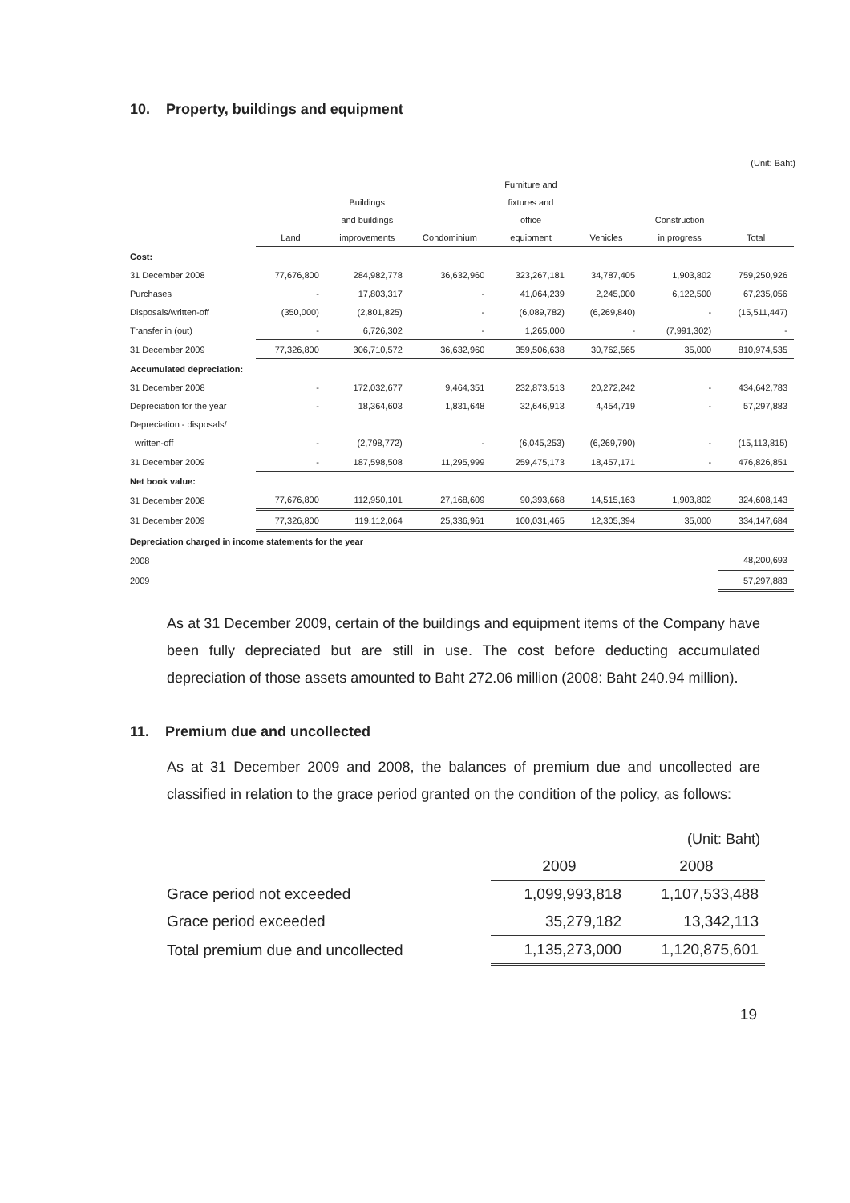10. Property, buildings and equipment
(Unit: Baht)
| | | | | Furniture and | | | |
| --- | --- | --- | --- | --- | --- | --- | --- |
| | | Buildings | | fixtures and | | | |
| | | and buildings | | office | | Construction | |
| | Land | improvements | Condominium | equipment | Vehicles | in progress | Total |
| Cost: | | | | | | | |
| 31 December 2008 | 77,676,800 | 284,982,778 | 36,632,960 | 323,267,181 | 34,787,405 | 1,903,802 | 759,250,926 |
| Purchases | - | 17,803,317 | - | 41,064,239 | 2,245,000 | 6,122,500 | 67,235,056 |
| Disposals/written-off | (350,000) | (2,801,825) | - | (6,089,782) | (6,269,840) | - | (15,511,447) |
| Transfer in (out) | - | 6,726,302 | - | 1,265,000 | - | (7,991,302) | - |
| 31 December 2009 | 77,326,800 | 306,710,572 | 36,632,960 | 359,506,638 | 30,762,565 | 35,000 | 810,974,535 |
| Accumulated depreciation: | | | | | | | |
| 31 December 2008 | - | 172,032,677 | 9,464,351 | 232,873,513 | 20,272,242 | - | 434,642,783 |
| Depreciation for the year | - | 18,364,603 | 1,831,648 | 32,646,913 | 4,454,719 | - | 57,297,883 |
| Depreciation - disposals/ | | | | | | | |
| written-off | - | (2,798,772) | - | (6,045,253) | (6,269,790) | - | (15,113,815) |
| 31 December 2009 | - | 187,598,508 | 11,295,999 | 259,475,173 | 18,457,171 | - | 476,826,851 |
| Net book value: | | | | | | | |
| 31 December 2008 | 77,676,800 | 112,950,101 | 27,168,609 | 90,393,668 | 14,515,163 | 1,903,802 | 324,608,143 |
| 31 December 2009 | 77,326,800 | 119,112,064 | 25,336,961 | 100,031,465 | 12,305,394 | 35,000 | 334,147,684 |
| Depreciation charged in income statements for the year | | | | | | | |
| 2008 | | | | | | | 48,200,693 |
| 2009 | | | | | | | 57,297,883 |
As at 31 December 2009, certain of the buildings and equipment items of the Company have been fully depreciated but are still in use. The cost before deducting accumulated depreciation of those assets amounted to Baht 272.06 million (2008: Baht 240.94 million).
11. Premium due and uncollected
As at 31 December 2009 and 2008, the balances of premium due and uncollected are classified in relation to the grace period granted on the condition of the policy, as follows:
(Unit: Baht)
| | 2009 | 2008 |
| --- | --- | --- |
| Grace period not exceeded | 1,099,993,818 | 1,107,533,488 |
| Grace period exceeded | 35,279,182 | 13,342,113 |
| Total premium due and uncollected | 1,135,273,000 | 1,120,875,601 |
19